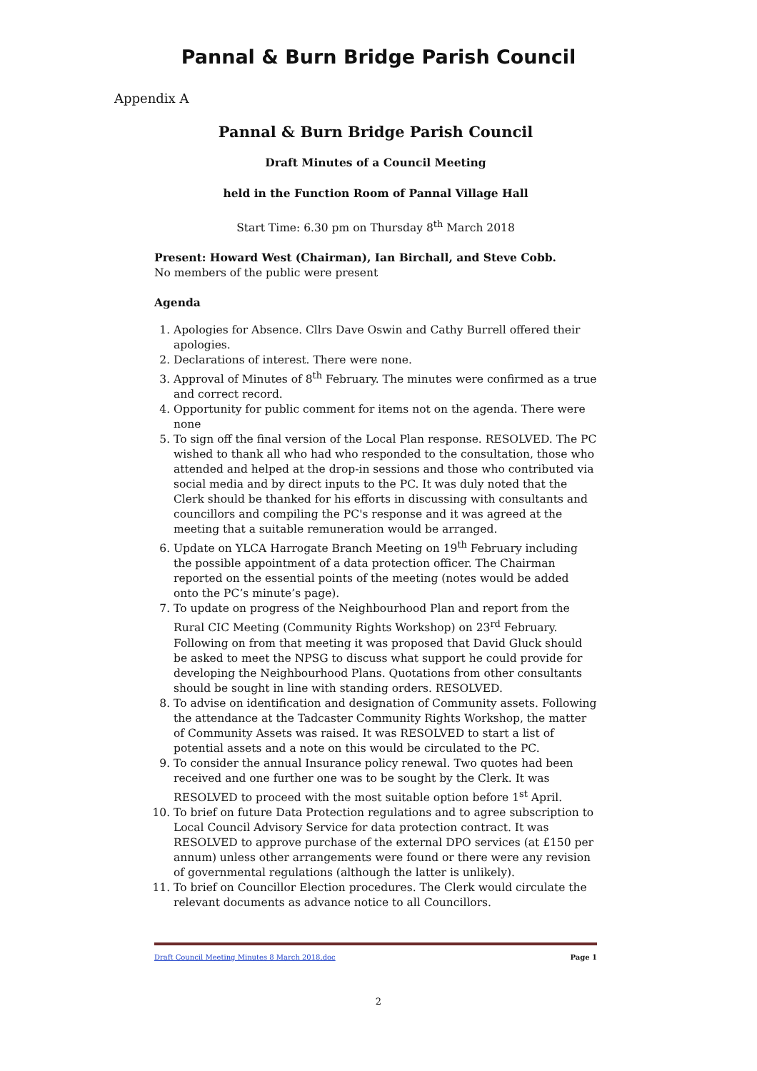Pannal & Burn Bridge Parish Council
Appendix A
Pannal & Burn Bridge Parish Council
Draft Minutes of a Council Meeting
held in the Function Room of Pannal Village Hall
Start Time: 6.30 pm on Thursday 8<sup>th</sup> March 2018
Present: Howard West (Chairman), Ian Birchall, and Steve Cobb.
No members of the public were present
Agenda
1. Apologies for Absence. Cllrs Dave Oswin and Cathy Burrell offered their apologies.
2. Declarations of interest. There were none.
3. Approval of Minutes of 8<sup>th</sup> February. The minutes were confirmed as a true and correct record.
4. Opportunity for public comment for items not on the agenda. There were none
5. To sign off the final version of the Local Plan response. RESOLVED. The PC wished to thank all who had who responded to the consultation, those who attended and helped at the drop-in sessions and those who contributed via social media and by direct inputs to the PC. It was duly noted that the Clerk should be thanked for his efforts in discussing with consultants and councillors and compiling the PC's response and it was agreed at the meeting that a suitable remuneration would be arranged.
6. Update on YLCA Harrogate Branch Meeting on 19<sup>th</sup> February including the possible appointment of a data protection officer. The Chairman reported on the essential points of the meeting (notes would be added onto the PC’s minute’s page).
7. To update on progress of the Neighbourhood Plan and report from the Rural CIC Meeting (Community Rights Workshop) on 23<sup>rd</sup> February. Following on from that meeting it was proposed that David Gluck should be asked to meet the NPSG to discuss what support he could provide for developing the Neighbourhood Plans. Quotations from other consultants should be sought in line with standing orders. RESOLVED.
8. To advise on identification and designation of Community assets. Following the attendance at the Tadcaster Community Rights Workshop, the matter of Community Assets was raised. It was RESOLVED to start a list of potential assets and a note on this would be circulated to the PC.
9. To consider the annual Insurance policy renewal. Two quotes had been received and one further one was to be sought by the Clerk. It was RESOLVED to proceed with the most suitable option before 1<sup>st</sup> April.
10. To brief on future Data Protection regulations and to agree subscription to Local Council Advisory Service for data protection contract. It was RESOLVED to approve purchase of the external DPO services (at £150 per annum) unless other arrangements were found or there were any revision of governmental regulations (although the latter is unlikely).
11. To brief on Councillor Election procedures. The Clerk would circulate the relevant documents as advance notice to all Councillors.
Draft Council Meeting Minutes 8 March 2018.doc Page 1
2